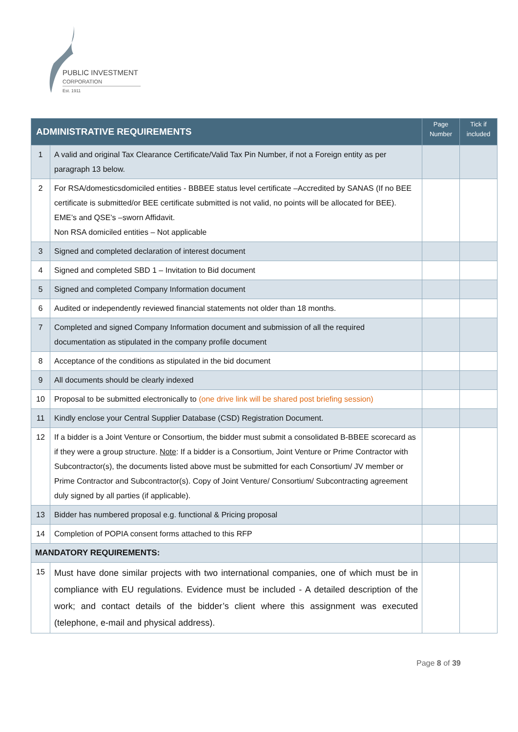PUBLIC INVESTMENT
CORPORATION
Est. 1911
| ADMINISTRATIVE REQUIREMENTS | | Page Number | Tick if included |
| --- | --- | --- | --- |
| 1 | A valid and original Tax Clearance Certificate/Valid Tax Pin Number, if not a Foreign entity as per paragraph 13 below. | | |
| 2 | For RSA/domesticsdomiciled entities - BBBEE status level certificate –Accredited by SANAS (If no BEE certificate is submitted/or BEE certificate submitted is not valid, no points will be allocated for BEE). EME’s and QSE’s –sworn Affidavit. Non RSA domiciled entities – Not applicable | | |
| 3 | Signed and completed declaration of interest document | | |
| 4 | Signed and completed SBD 1 – Invitation to Bid document | | |
| 5 | Signed and completed Company Information document | | |
| 6 | Audited or independently reviewed financial statements not older than 18 months. | | |
| 7 | Completed and signed Company Information document and submission of all the required documentation as stipulated in the company profile document | | |
| 8 | Acceptance of the conditions as stipulated in the bid document | | |
| 9 | All documents should be clearly indexed | | |
| 10 | Proposal to be submitted electronically to (one drive link will be shared post briefing session) | | |
| 11 | Kindly enclose your Central Supplier Database (CSD) Registration Document. | | |
| 12 | If a bidder is a Joint Venture or Consortium, the bidder must submit a consolidated B-BBEE scorecard as if they were a group structure. Note : If a bidder is a Consortium, Joint Venture or Prime Contractor with Subcontractor(s), the documents listed above must be submitted for each Consortium/ JV member or Prime Contractor and Subcontractor(s). Copy of Joint Venture/ Consortium/ Subcontracting agreement duly signed by all parties (if applicable). | | |
| 13 | Bidder has numbered proposal e.g. functional & Pricing proposal | | |
| 14 | Completion of POPIA consent forms attached to this RFP | | |
| MANDATORY REQUIREMENTS: | | | |
| 15 | Must have done similar projects with two international companies, one of which must be in compliance with EU regulations. Evidence must be included - A detailed description of the work; and contact details of the bidder’s client where this assignment was executed (telephone, e-mail and physical address). | | |
Page 8 of 39